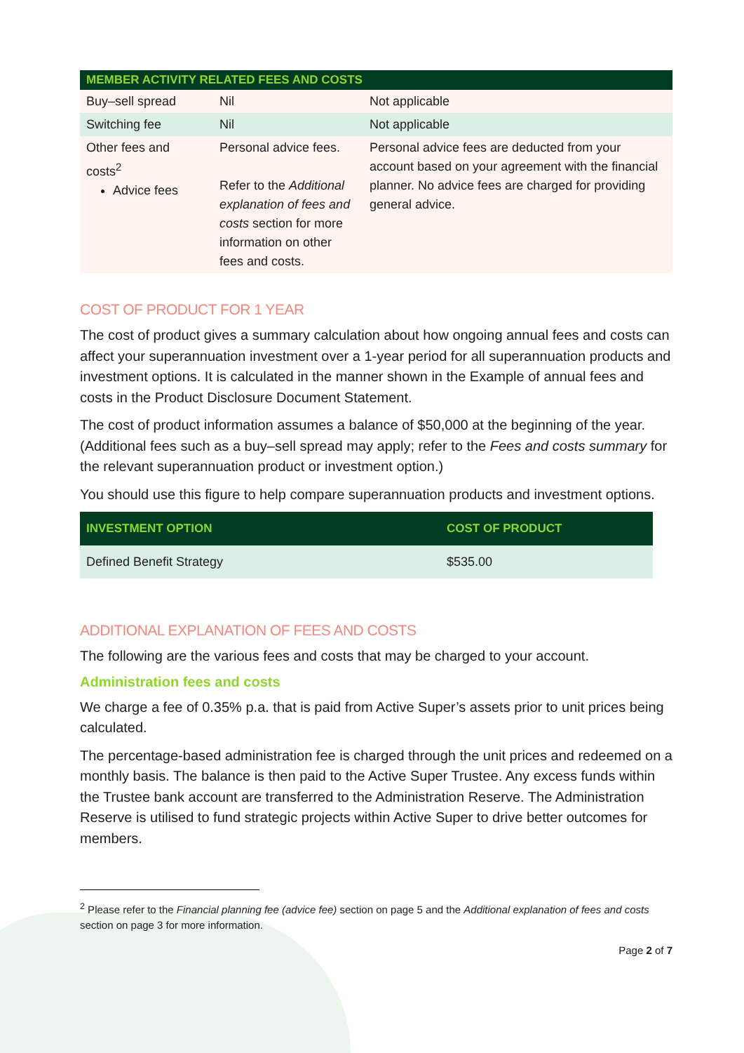| MEMBER ACTIVITY RELATED FEES AND COSTS | | |
| --- | --- | --- |
| Buy–sell spread | Nil | Not applicable |
| Switching fee | Nil | Not applicable |
| Other fees and costs<sup>2</sup> Advice fees | Personal advice fees. Refer to the Additional explanation of fees and costs section for more information on other fees and costs. | Personal advice fees are deducted from your account based on your agreement with the financial planner. No advice fees are charged for providing general advice. |
COST OF PRODUCT FOR 1 YEAR
The cost of product gives a summary calculation about how ongoing annual fees and costs can affect your superannuation investment over a 1-year period for all superannuation products and investment options. It is calculated in the manner shown in the Example of annual fees and costs in the Product Disclosure Document Statement.
The cost of product information assumes a balance of $50,000 at the beginning of the year. (Additional fees such as a buy–sell spread may apply; refer to the Fees and costs summary for the relevant superannuation product or investment option.)
You should use this figure to help compare superannuation products and investment options.
| INVESTMENT OPTION | COST OF PRODUCT |
| --- | --- |
| Defined Benefit Strategy | $535.00 |
ADDITIONAL EXPLANATION OF FEES AND COSTS
The following are the various fees and costs that may be charged to your account.
Administration fees and costs
We charge a fee of 0.35% p.a. that is paid from Active Super’s assets prior to unit prices being calculated.
The percentage-based administration fee is charged through the unit prices and redeemed on a monthly basis. The balance is then paid to the Active Super Trustee. Any excess funds within the Trustee bank account are transferred to the Administration Reserve. The Administration Reserve is utilised to fund strategic projects within Active Super to drive better outcomes for members.
<sup>2</sup> Please refer to the Financial planning fee (advice fee) section on page 5 and the Additional explanation of fees and costs section on page 3 for more information.
Page 2 of 7